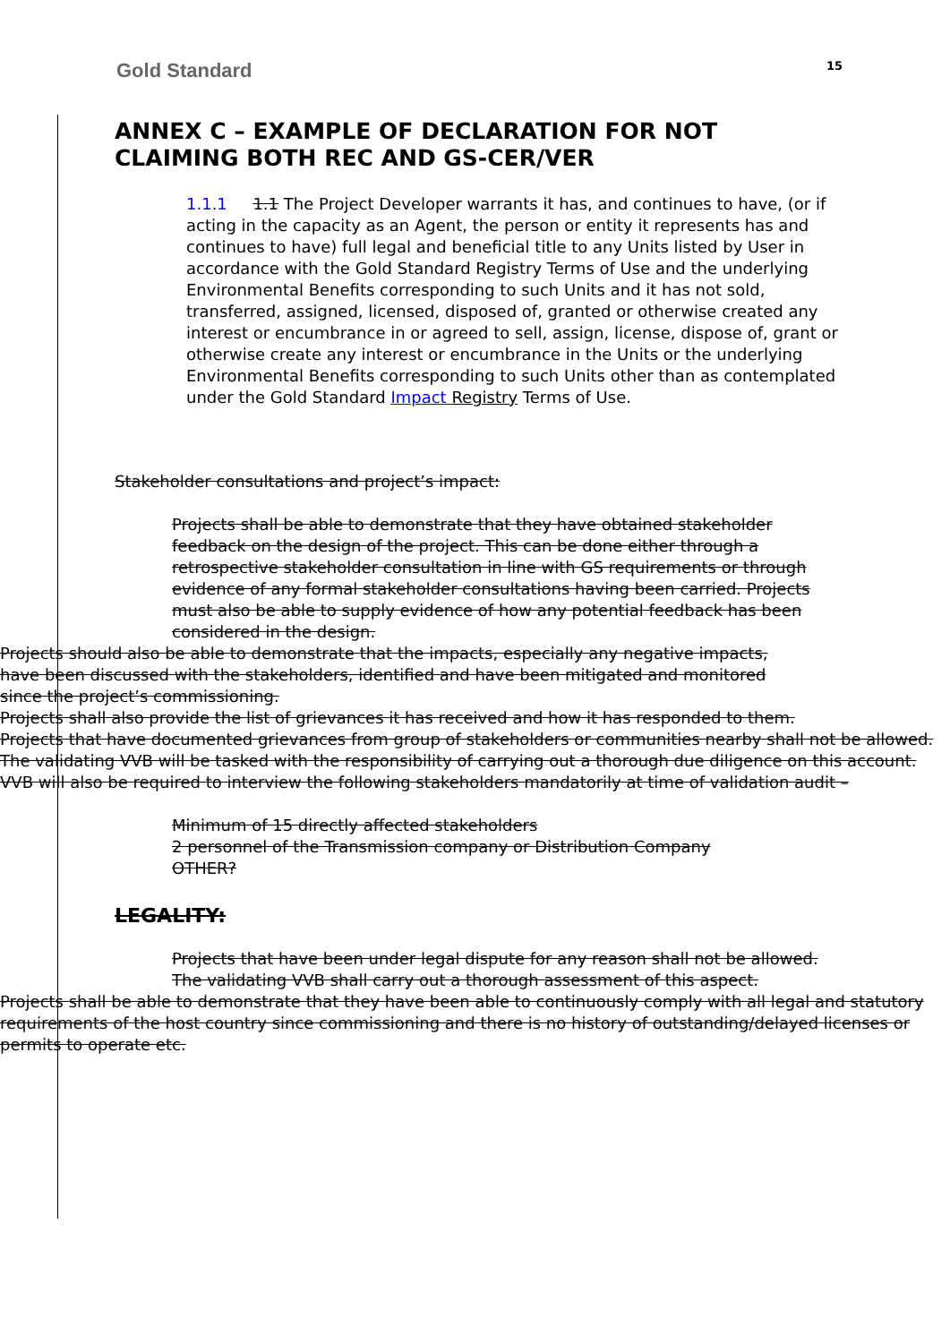Gold Standard 15
ANNEX C – EXAMPLE OF DECLARATION FOR NOT CLAIMING BOTH REC AND GS-CER/VER
1.1.1 1.1 The Project Developer warrants it has, and continues to have, (or if acting in the capacity as an Agent, the person or entity it represents has and continues to have) full legal and beneficial title to any Units listed by User in accordance with the Gold Standard Registry Terms of Use and the underlying Environmental Benefits corresponding to such Units and it has not sold, transferred, assigned, licensed, disposed of, granted or otherwise created any interest or encumbrance in or agreed to sell, assign, license, dispose of, grant or otherwise create any interest or encumbrance in the Units or the underlying Environmental Benefits corresponding to such Units other than as contemplated under the Gold Standard Impact Registry Terms of Use.
Stakeholder consultations and project’s impact:
Projects shall be able to demonstrate that they have obtained stakeholder feedback on the design of the project. This can be done either through a retrospective stakeholder consultation in line with GS requirements or through evidence of any formal stakeholder consultations having been carried. Projects must also be able to supply evidence of how any potential feedback has been considered in the design.
Projects should also be able to demonstrate that the impacts, especially any negative impacts, have been discussed with the stakeholders, identified and have been mitigated and monitored since the project’s commissioning.
Projects shall also provide the list of grievances it has received and how it has responded to them.
Projects that have documented grievances from group of stakeholders or communities nearby shall not be allowed. The validating VVB will be tasked with the responsibility of carrying out a thorough due diligence on this account. VVB will also be required to interview the following stakeholders mandatorily at time of validation audit –
Minimum of 15 directly affected stakeholders
2 personnel of the Transmission company or Distribution Company
OTHER?
LEGALITY:
Projects that have been under legal dispute for any reason shall not be allowed. The validating VVB shall carry out a thorough assessment of this aspect.
Projects shall be able to demonstrate that they have been able to continuously comply with all legal and statutory requirements of the host country since commissioning and there is no history of outstanding/delayed licenses or permits to operate etc.